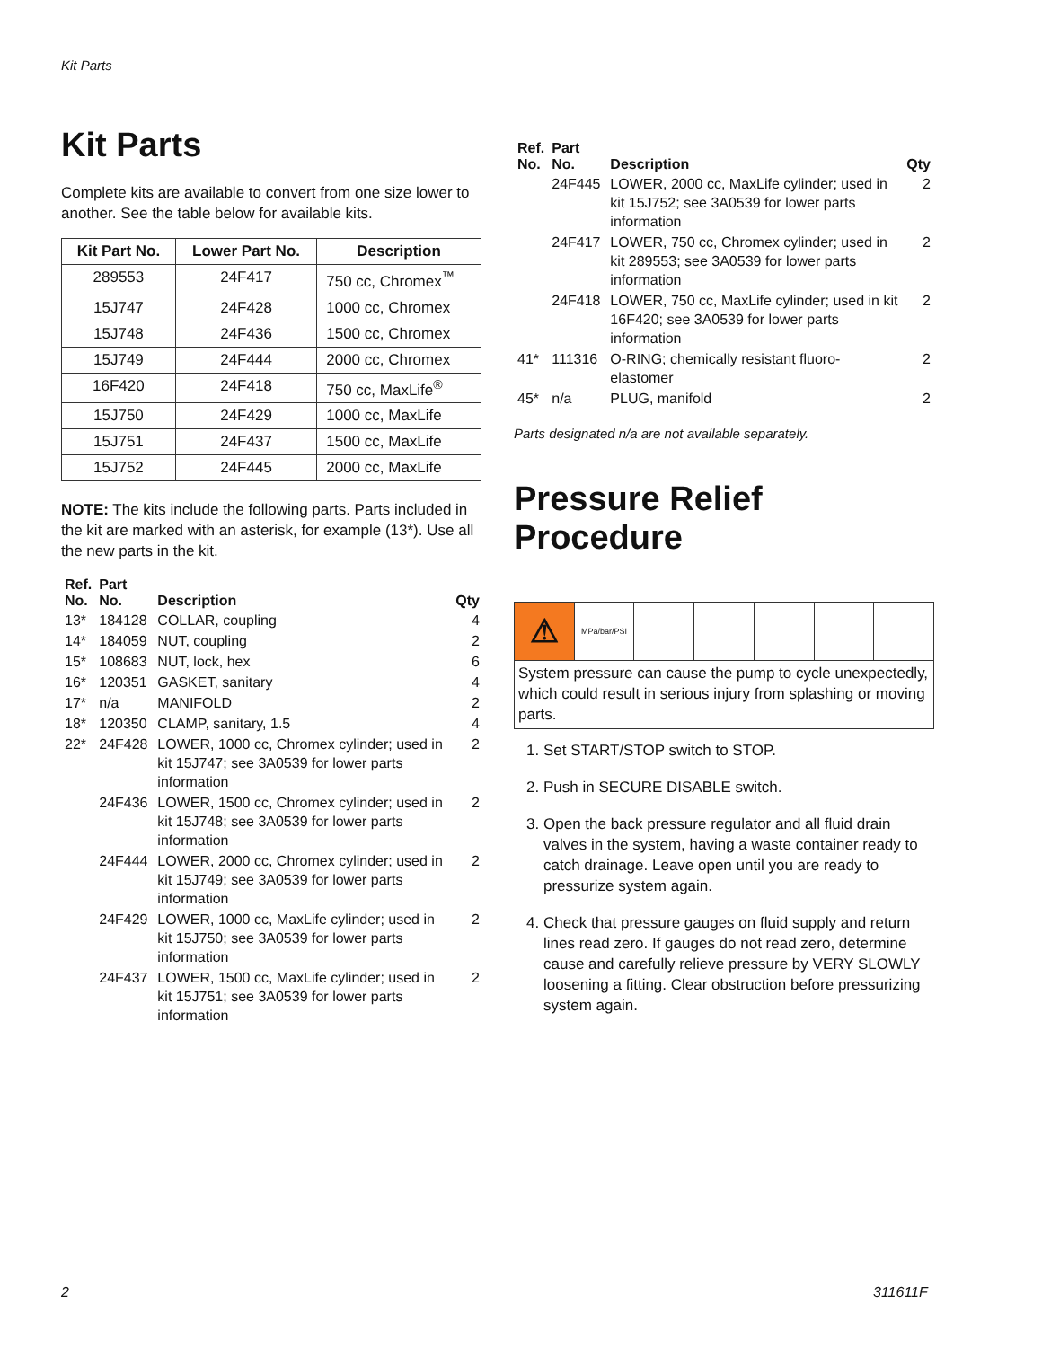Kit Parts
Kit Parts
Complete kits are available to convert from one size lower to another. See the table below for available kits.
| Kit Part No. | Lower Part No. | Description |
| --- | --- | --- |
| 289553 | 24F417 | 750 cc, Chromex<sup>™</sup> |
| 15J747 | 24F428 | 1000 cc, Chromex |
| 15J748 | 24F436 | 1500 cc, Chromex |
| 15J749 | 24F444 | 2000 cc, Chromex |
| 16F420 | 24F418 | 750 cc, MaxLife<sup>®</sup> |
| 15J750 | 24F429 | 1000 cc, MaxLife |
| 15J751 | 24F437 | 1500 cc, MaxLife |
| 15J752 | 24F445 | 2000 cc, MaxLife |
NOTE: The kits include the following parts. Parts included in the kit are marked with an asterisk, for example (13*). Use all the new parts in the kit.
| Ref. No. | Part No. | Description | Qty |
| --- | --- | --- | --- |
| 13* | 184128 | COLLAR, coupling | 4 |
| 14* | 184059 | NUT, coupling | 2 |
| 15* | 108683 | NUT, lock, hex | 6 |
| 16* | 120351 | GASKET, sanitary | 4 |
| 17* | n/a | MANIFOLD | 2 |
| 18* | 120350 | CLAMP, sanitary, 1.5 | 4 |
| 22* | 24F428 | LOWER, 1000 cc, Chromex cylinder; used in kit 15J747; see 3A0539 for lower parts information | 2 |
| | 24F436 | LOWER, 1500 cc, Chromex cylinder; used in kit 15J748; see 3A0539 for lower parts information | 2 |
| | 24F444 | LOWER, 2000 cc, Chromex cylinder; used in kit 15J749; see 3A0539 for lower parts information | 2 |
| | 24F429 | LOWER, 1000 cc, MaxLife cylinder; used in kit 15J750; see 3A0539 for lower parts information | 2 |
| | 24F437 | LOWER, 1500 cc, MaxLife cylinder; used in kit 15J751; see 3A0539 for lower parts information | 2 |
| Ref. No. | Part No. | Description | Qty |
| --- | --- | --- | --- |
| | 24F445 | LOWER, 2000 cc, MaxLife cylinder; used in kit 15J752; see 3A0539 for lower parts information | 2 |
| | 24F417 | LOWER, 750 cc, Chromex cylinder; used in kit 289553; see 3A0539 for lower parts information | 2 |
| | 24F418 | LOWER, 750 cc, MaxLife cylinder; used in kit 16F420; see 3A0539 for lower parts information | 2 |
| 41* | 111316 | O-RING; chemically resistant fluoro-elastomer | 2 |
| 45* | n/a | PLUG, manifold | 2 |
Parts designated n/a are not available separately.
Pressure Relief Procedure
⚠
MPa/bar/PSI
System pressure can cause the pump to cycle unexpectedly, which could result in serious injury from splashing or moving parts.
1. Set START/STOP switch to STOP.
2. Push in SECURE DISABLE switch.
3. Open the back pressure regulator and all fluid drain valves in the system, having a waste container ready to catch drainage. Leave open until you are ready to pressurize system again.
4. Check that pressure gauges on fluid supply and return lines read zero. If gauges do not read zero, determine cause and carefully relieve pressure by VERY SLOWLY loosening a fitting. Clear obstruction before pressurizing system again.
2 311611F